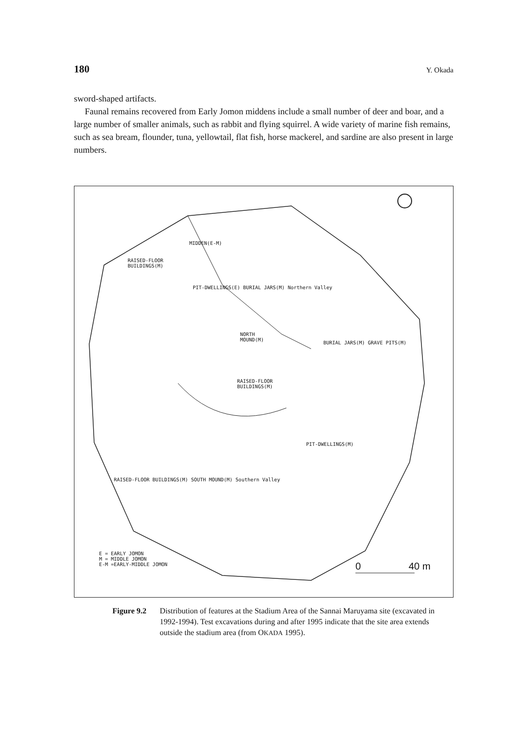180 Y. Okada
sword-shaped artifacts.
Faunal remains recovered from Early Jomon middens include a small number of deer and boar, and a large number of smaller animals, such as rabbit and flying squirrel. A wide variety of marine fish remains, such as sea bream, flounder, tuna, yellowtail, flat fish, horse mackerel, and sardine are also present in large numbers.
MIDDEN(E-M)
RAISED-FLOOR
BUILDINGS(M)
NORTH
MOUND(M)
RAISED-FLOOR
BUILDINGS(M)
BURIAL JARS(M) GRAVE PITS(M)
PIT-DWELLINGS(M)
PIT-DWELLINGS(E) BURIAL JARS(M) Northern Valley
RAISED-FLOOR BUILDINGS(M) SOUTH MOUND(M) Southern Valley
E = EARLY JOMON
M = MIDDLE JOMON
E-M =EARLY-MIDDLE JOMON
0 40 m
Figure 9.2 Distribution of features at the Stadium Area of the Sannai Maruyama site (excavated in 1992-1994). Test excavations during and after 1995 indicate that the site area extends outside the stadium area (from OKADA 1995).